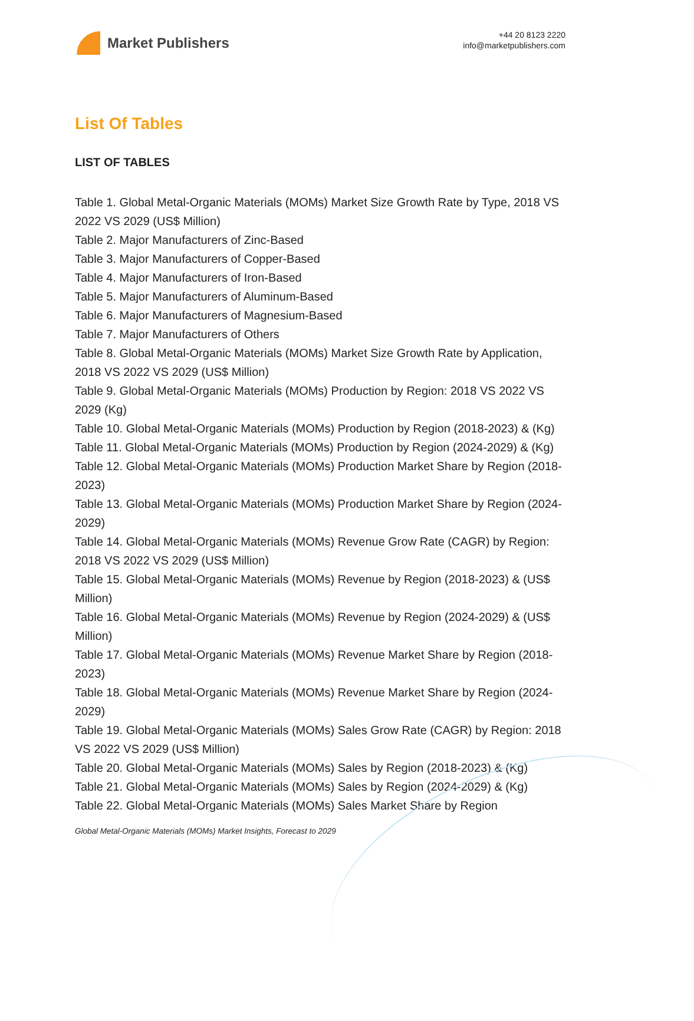Market Publishers
+44 20 8123 2220
info@marketpublishers.com
List Of Tables
LIST OF TABLES
Table 1. Global Metal-Organic Materials (MOMs) Market Size Growth Rate by Type, 2018 VS 2022 VS 2029 (US$ Million)
Table 2. Major Manufacturers of Zinc-Based
Table 3. Major Manufacturers of Copper-Based
Table 4. Major Manufacturers of Iron-Based
Table 5. Major Manufacturers of Aluminum-Based
Table 6. Major Manufacturers of Magnesium-Based
Table 7. Major Manufacturers of Others
Table 8. Global Metal-Organic Materials (MOMs) Market Size Growth Rate by Application, 2018 VS 2022 VS 2029 (US$ Million)
Table 9. Global Metal-Organic Materials (MOMs) Production by Region: 2018 VS 2022 VS 2029 (Kg)
Table 10. Global Metal-Organic Materials (MOMs) Production by Region (2018-2023) & (Kg)
Table 11. Global Metal-Organic Materials (MOMs) Production by Region (2024-2029) & (Kg)
Table 12. Global Metal-Organic Materials (MOMs) Production Market Share by Region (2018-2023)
Table 13. Global Metal-Organic Materials (MOMs) Production Market Share by Region (2024-2029)
Table 14. Global Metal-Organic Materials (MOMs) Revenue Grow Rate (CAGR) by Region: 2018 VS 2022 VS 2029 (US$ Million)
Table 15. Global Metal-Organic Materials (MOMs) Revenue by Region (2018-2023) & (US$ Million)
Table 16. Global Metal-Organic Materials (MOMs) Revenue by Region (2024-2029) & (US$ Million)
Table 17. Global Metal-Organic Materials (MOMs) Revenue Market Share by Region (2018-2023)
Table 18. Global Metal-Organic Materials (MOMs) Revenue Market Share by Region (2024-2029)
Table 19. Global Metal-Organic Materials (MOMs) Sales Grow Rate (CAGR) by Region: 2018 VS 2022 VS 2029 (US$ Million)
Table 20. Global Metal-Organic Materials (MOMs) Sales by Region (2018-2023) & (Kg)
Table 21. Global Metal-Organic Materials (MOMs) Sales by Region (2024-2029) & (Kg)
Table 22. Global Metal-Organic Materials (MOMs) Sales Market Share by Region
Global Metal-Organic Materials (MOMs) Market Insights, Forecast to 2029